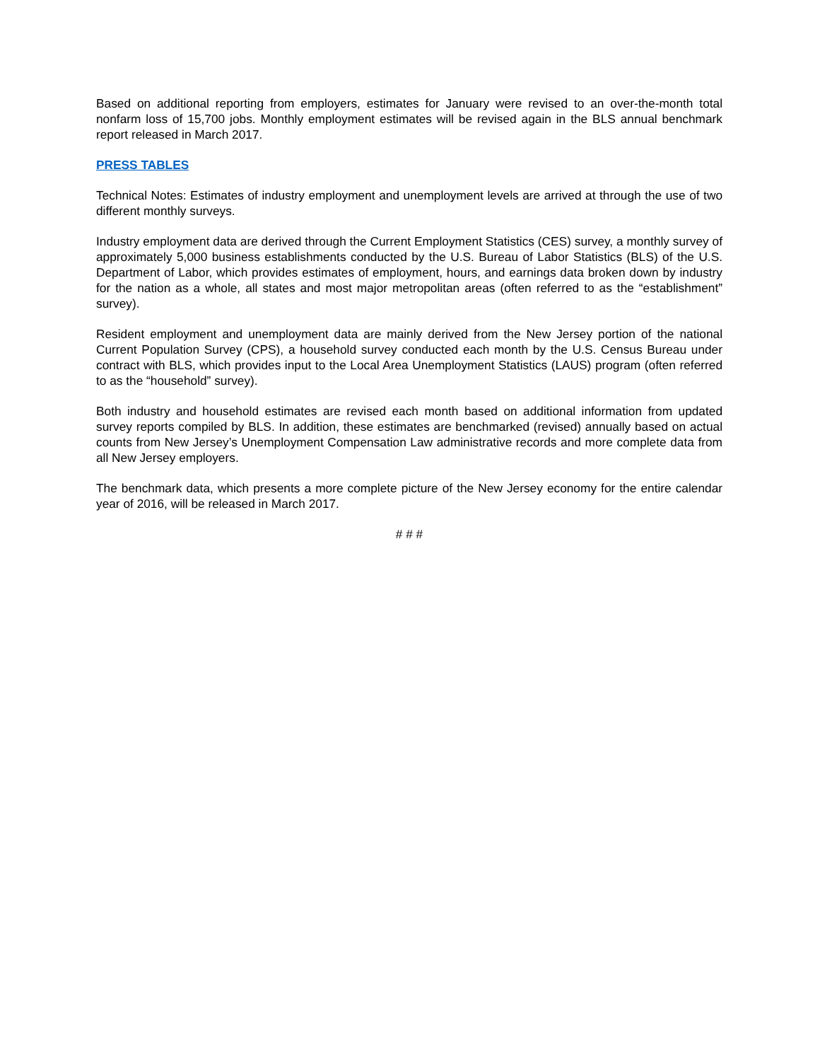Based on additional reporting from employers, estimates for January were revised to an over-the-month total nonfarm loss of 15,700 jobs. Monthly employment estimates will be revised again in the BLS annual benchmark report released in March 2017.
PRESS TABLES
Technical Notes: Estimates of industry employment and unemployment levels are arrived at through the use of two different monthly surveys.
Industry employment data are derived through the Current Employment Statistics (CES) survey, a monthly survey of approximately 5,000 business establishments conducted by the U.S. Bureau of Labor Statistics (BLS) of the U.S. Department of Labor, which provides estimates of employment, hours, and earnings data broken down by industry for the nation as a whole, all states and most major metropolitan areas (often referred to as the “establishment” survey).
Resident employment and unemployment data are mainly derived from the New Jersey portion of the national Current Population Survey (CPS), a household survey conducted each month by the U.S. Census Bureau under contract with BLS, which provides input to the Local Area Unemployment Statistics (LAUS) program (often referred to as the “household” survey).
Both industry and household estimates are revised each month based on additional information from updated survey reports compiled by BLS. In addition, these estimates are benchmarked (revised) annually based on actual counts from New Jersey’s Unemployment Compensation Law administrative records and more complete data from all New Jersey employers.
The benchmark data, which presents a more complete picture of the New Jersey economy for the entire calendar year of 2016, will be released in March 2017.
# # #